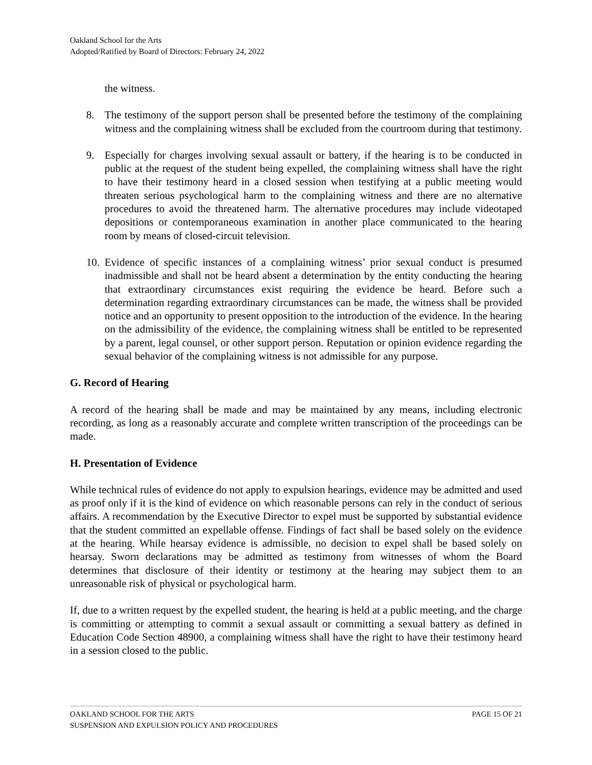Oakland School for the Arts
Adopted/Ratified by Board of Directors: February 24, 2022
the witness.
8. The testimony of the support person shall be presented before the testimony of the complaining witness and the complaining witness shall be excluded from the courtroom during that testimony.
9. Especially for charges involving sexual assault or battery, if the hearing is to be conducted in public at the request of the student being expelled, the complaining witness shall have the right to have their testimony heard in a closed session when testifying at a public meeting would threaten serious psychological harm to the complaining witness and there are no alternative procedures to avoid the threatened harm. The alternative procedures may include videotaped depositions or contemporaneous examination in another place communicated to the hearing room by means of closed-circuit television.
10. Evidence of specific instances of a complaining witness’ prior sexual conduct is presumed inadmissible and shall not be heard absent a determination by the entity conducting the hearing that extraordinary circumstances exist requiring the evidence be heard. Before such a determination regarding extraordinary circumstances can be made, the witness shall be provided notice and an opportunity to present opposition to the introduction of the evidence. In the hearing on the admissibility of the evidence, the complaining witness shall be entitled to be represented by a parent, legal counsel, or other support person. Reputation or opinion evidence regarding the sexual behavior of the complaining witness is not admissible for any purpose.
G. Record of Hearing
A record of the hearing shall be made and may be maintained by any means, including electronic recording, as long as a reasonably accurate and complete written transcription of the proceedings can be made.
H. Presentation of Evidence
While technical rules of evidence do not apply to expulsion hearings, evidence may be admitted and used as proof only if it is the kind of evidence on which reasonable persons can rely in the conduct of serious affairs. A recommendation by the Executive Director to expel must be supported by substantial evidence that the student committed an expellable offense. Findings of fact shall be based solely on the evidence at the hearing. While hearsay evidence is admissible, no decision to expel shall be based solely on hearsay. Sworn declarations may be admitted as testimony from witnesses of whom the Board determines that disclosure of their identity or testimony at the hearing may subject them to an unreasonable risk of physical or psychological harm.
If, due to a written request by the expelled student, the hearing is held at a public meeting, and the charge is committing or attempting to commit a sexual assault or committing a sexual battery as defined in Education Code Section 48900, a complaining witness shall have the right to have their testimony heard in a session closed to the public.
PAGE 15 OF 21 OAKLAND SCHOOL FOR THE ARTS
SUSPENSION AND EXPULSION POLICY AND PROCEDURES